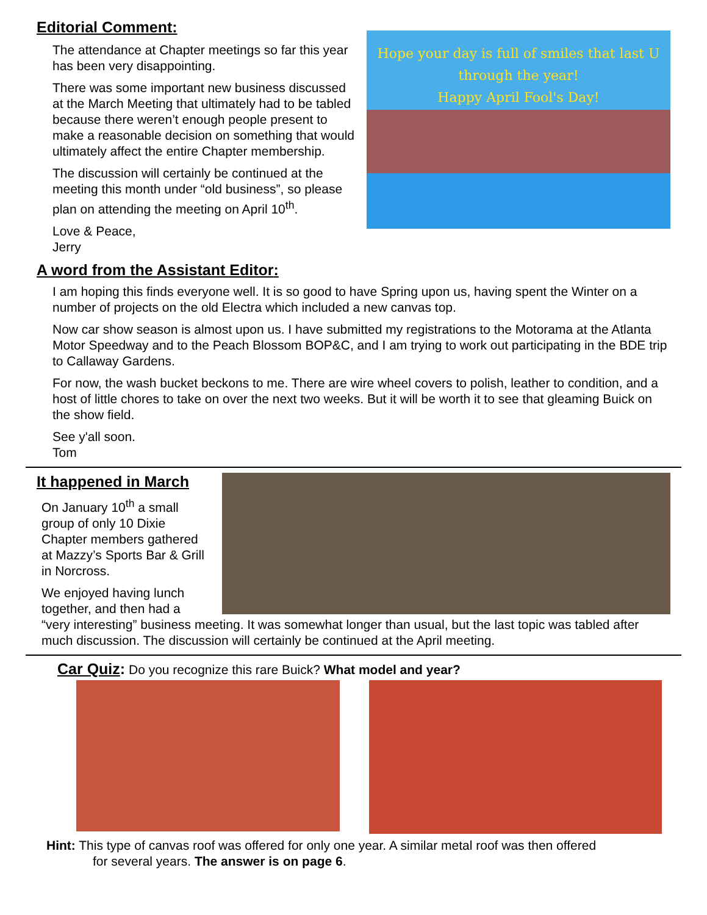Editorial Comment:
The attendance at Chapter meetings so far this year has been very disappointing.
There was some important new business discussed at the March Meeting that ultimately had to be tabled because there weren’t enough people present to make a reasonable decision on something that would ultimately affect the entire Chapter membership.
The discussion will certainly be continued at the meeting this month under “old business”, so please plan on attending the meeting on April 10<sup>th</sup>.
Love & Peace,
Jerry
Hope your day is full of smiles that last U
through the year!
Happy April Fool's Day!
A word from the Assistant Editor:
I am hoping this finds everyone well. It is so good to have Spring upon us, having spent the Winter on a number of projects on the old Electra which included a new canvas top.
Now car show season is almost upon us. I have submitted my registrations to the Motorama at the Atlanta Motor Speedway and to the Peach Blossom BOP&C, and I am trying to work out participating in the BDE trip to Callaway Gardens.
For now, the wash bucket beckons to me. There are wire wheel covers to polish, leather to condition, and a host of little chores to take on over the next two weeks. But it will be worth it to see that gleaming Buick on the show field.
See y'all soon.
Tom
It happened in March
On January 10<sup>th</sup> a small group of only 10 Dixie Chapter members gathered at Mazzy’s Sports Bar & Grill in Norcross.
We enjoyed having lunch together, and then had a
“very interesting” business meeting. It was somewhat longer than usual, but the last topic was tabled after much discussion. The discussion will certainly be continued at the April meeting.
Car Quiz: Do you recognize this rare Buick? What model and year?
Hint: This type of canvas roof was offered for only one year. A similar metal roof was then offered
for several years. The answer is on page 6.